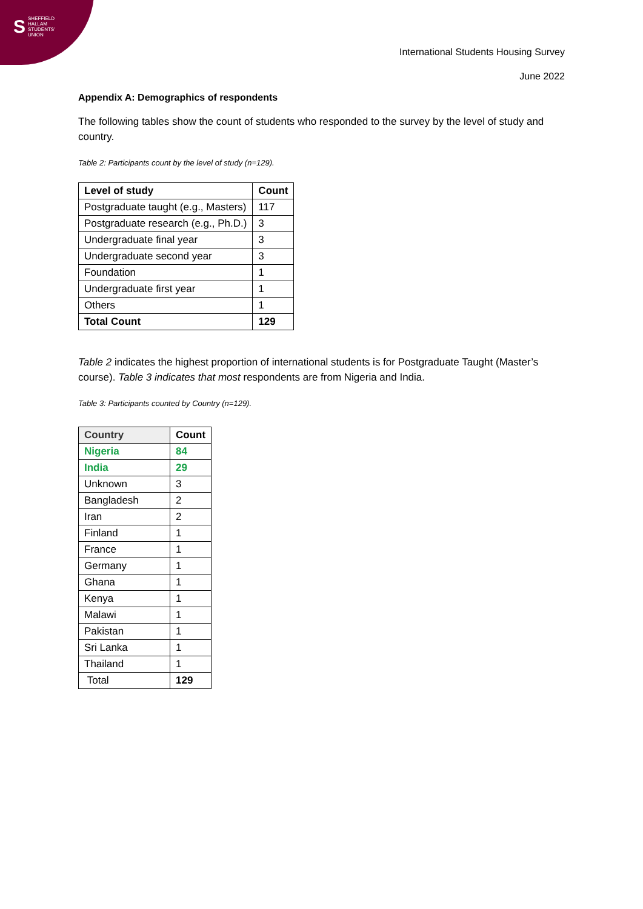S
SHEFFIELD
HALLAM
STUDENTS'
UNION
International Students Housing Survey
June 2022
Appendix A: Demographics of respondents
The following tables show the count of students who responded to the survey by the level of study and country.
Table 2: Participants count by the level of study (n=129).
| Level of study | Count |
| --- | --- |
| Postgraduate taught (e.g., Masters) | 117 |
| Postgraduate research (e.g., Ph.D.) | 3 |
| Undergraduate final year | 3 |
| Undergraduate second year | 3 |
| Foundation | 1 |
| Undergraduate first year | 1 |
| Others | 1 |
| Total Count | 129 |
Table 2 indicates the highest proportion of international students is for Postgraduate Taught (Master’s course). Table 3 indicates that most respondents are from Nigeria and India.
Table 3: Participants counted by Country (n=129).
| Country | Count |
| --- | --- |
| Nigeria | 84 |
| India | 29 |
| Unknown | 3 |
| Bangladesh | 2 |
| Iran | 2 |
| Finland | 1 |
| France | 1 |
| Germany | 1 |
| Ghana | 1 |
| Kenya | 1 |
| Malawi | 1 |
| Pakistan | 1 |
| Sri Lanka | 1 |
| Thailand | 1 |
| Total | 129 |